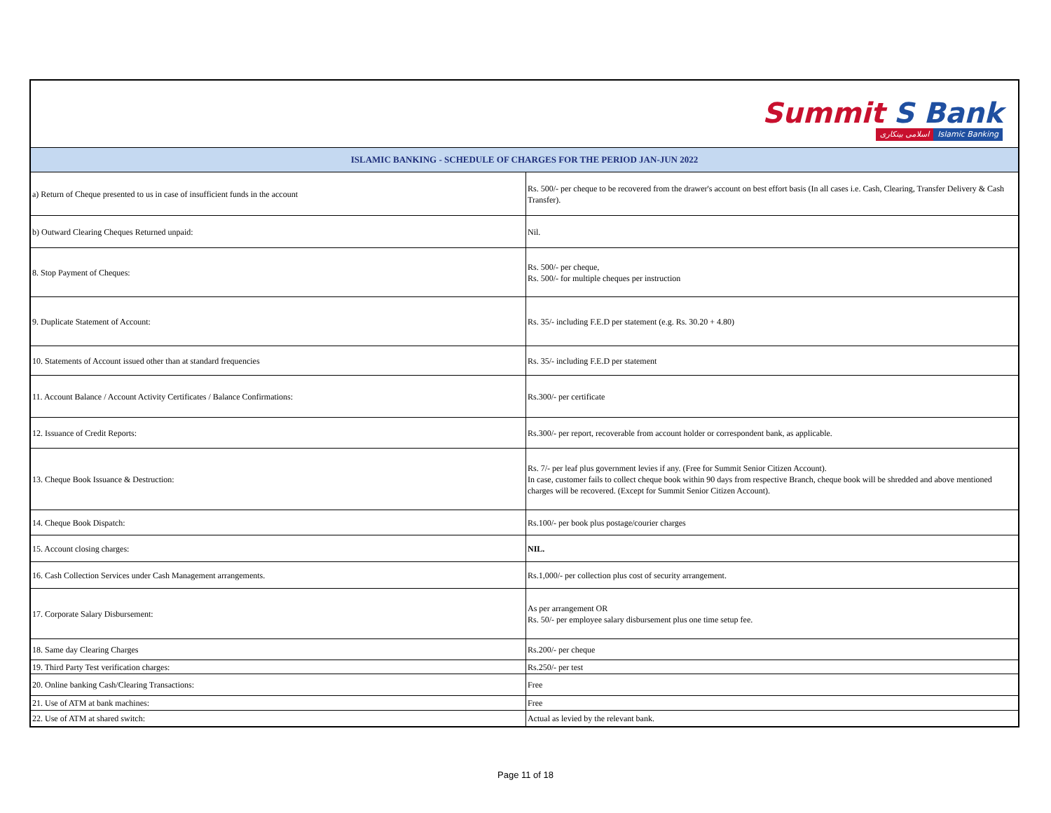| Summit S Bank اسلامی بینکاری Islamic Banking | |
| ISLAMIC BANKING - SCHEDULE OF CHARGES FOR THE PERIOD JAN-JUN 2022 | |
| a) Return of Cheque presented to us in case of insufficient funds in the account | Rs. 500/- per cheque to be recovered from the drawer's account on best effort basis (In all cases i.e. Cash, Clearing, Transfer Delivery & Cash Transfer). |
| b) Outward Clearing Cheques Returned unpaid: | Nil. |
| 8. Stop Payment of Cheques: | Rs. 500/- per cheque, Rs. 500/- for multiple cheques per instruction |
| 9. Duplicate Statement of Account: | Rs. 35/- including F.E.D per statement (e.g. Rs. 30.20 + 4.80) |
| 10. Statements of Account issued other than at standard frequencies | Rs. 35/- including F.E.D per statement |
| 11. Account Balance / Account Activity Certificates / Balance Confirmations: | Rs.300/- per certificate |
| 12. Issuance of Credit Reports: | Rs.300/- per report, recoverable from account holder or correspondent bank, as applicable. |
| 13. Cheque Book Issuance & Destruction: | Rs. 7/- per leaf plus government levies if any. (Free for Summit Senior Citizen Account). In case, customer fails to collect cheque book within 90 days from respective Branch, cheque book will be shredded and above mentioned charges will be recovered. (Except for Summit Senior Citizen Account). |
| 14. Cheque Book Dispatch: | Rs.100/- per book plus postage/courier charges |
| 15. Account closing charges: | NIL. |
| 16. Cash Collection Services under Cash Management arrangements. | Rs.1,000/- per collection plus cost of security arrangement. |
| 17. Corporate Salary Disbursement: | As per arrangement OR Rs. 50/- per employee salary disbursement plus one time setup fee. |
| 18. Same day Clearing Charges | Rs.200/- per cheque |
| 19. Third Party Test verification charges: | Rs.250/- per test |
| 20. Online banking Cash/Clearing Transactions: | Free |
| 21. Use of ATM at bank machines: | Free |
| 22. Use of ATM at shared switch: | Actual as levied by the relevant bank. |
Page 11 of 18